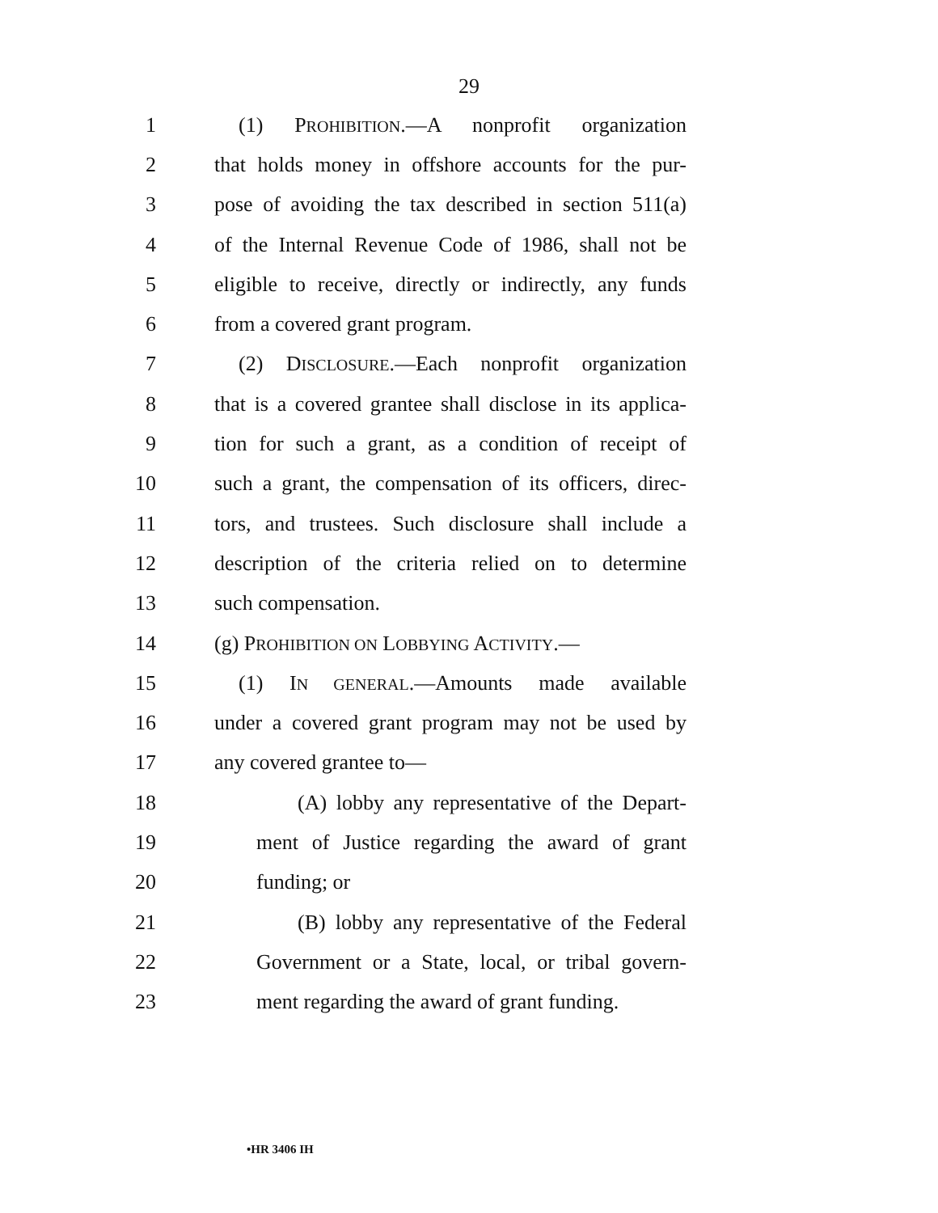29
1 (1) PROHIBITION.—A nonprofit organization
2 that holds money in offshore accounts for the pur-
3 pose of avoiding the tax described in section 511(a)
4 of the Internal Revenue Code of 1986, shall not be
5 eligible to receive, directly or indirectly, any funds
6 from a covered grant program.
7 (2) DISCLOSURE.—Each nonprofit organization
8 that is a covered grantee shall disclose in its applica-
9 tion for such a grant, as a condition of receipt of
10 such a grant, the compensation of its officers, direc-
11 tors, and trustees. Such disclosure shall include a
12 description of the criteria relied on to determine
13 such compensation.
14 (g) PROHIBITION ON LOBBYING ACTIVITY.—
15 (1) IN GENERAL.—Amounts made available
16 under a covered grant program may not be used by
17 any covered grantee to—
18 (A) lobby any representative of the Depart-
19 ment of Justice regarding the award of grant
20 funding; or
21 (B) lobby any representative of the Federal
22 Government or a State, local, or tribal govern-
23 ment regarding the award of grant funding.
•HR 3406 IH